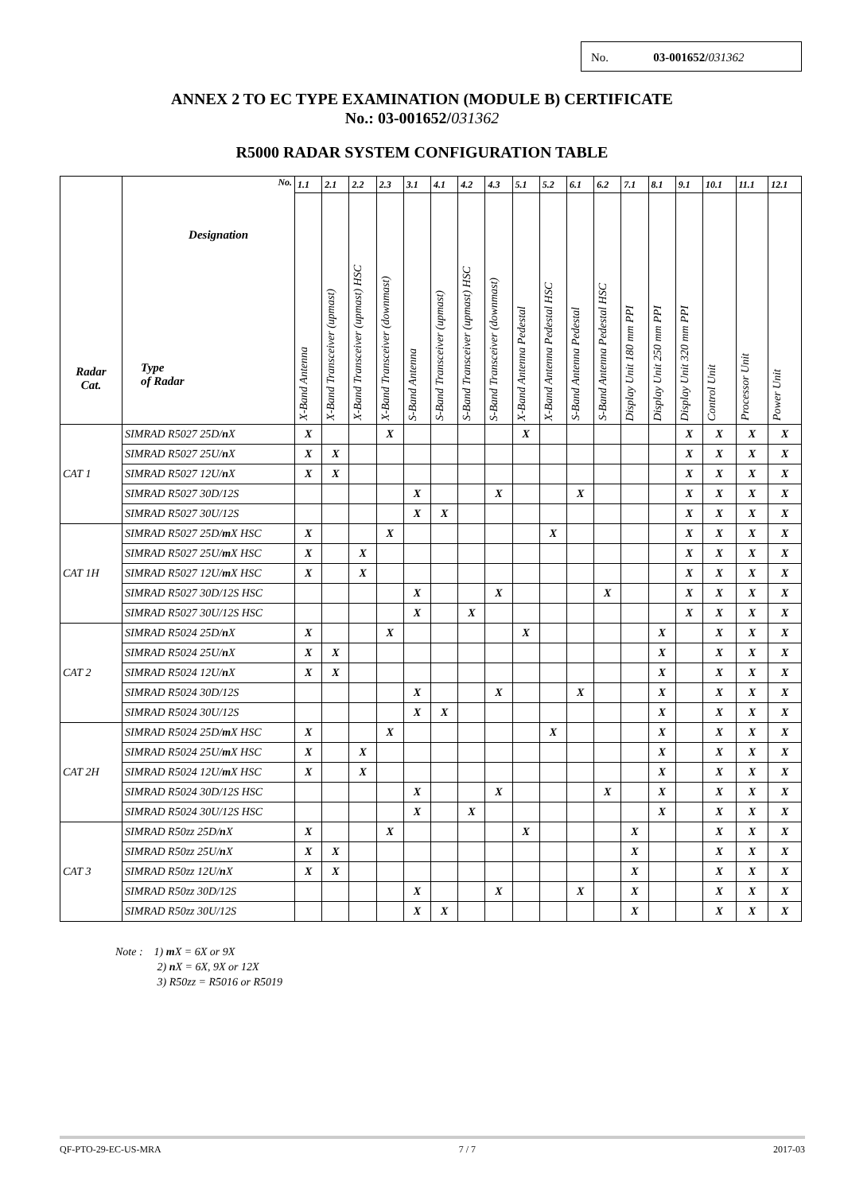No. 03-001652/031362
ANNEX 2 TO EC TYPE EXAMINATION (MODULE B) CERTIFICATE
No.: 03-001652/031362
R5000 RADAR SYSTEM CONFIGURATION TABLE
| Radar Cat. | No. Designation Type of Radar | 1.1 | 2.1 | 2.2 | 2.3 | 3.1 | 4.1 | 4.2 | 4.3 | 5.1 | 5.2 | 6.1 | 6.2 | 7.1 | 8.1 | 9.1 | 10.1 | 11.1 | 12.1 |
| | | X-Band Antenna | X-Band Transceiver (upmast) | X-Band Transceiver (upmast) HSC | X-Band Transceiver (downmast) | S-Band Antenna | S-Band Transceiver (upmast) | S-Band Transceiver (upmast) HSC | S-Band Transceiver (downmast) | X-Band Antenna Pedestal | X-Band Antenna Pedestal HSC | S-Band Antenna Pedestal | S-Band Antenna Pedestal HSC | Display Unit 180 mm PPI | Display Unit 250 mm PPI | Display Unit 320 mm PPI | Control Unit | Processor Unit | Power Unit |
| CAT 1 | SIMRAD R5027 25D/ n X | X | | | X | | | | | X | | | | | | X | X | X | X |
| | SIMRAD R5027 25U/ n X | X | X | | | | | | | | | | | | | X | X | X | X |
| | SIMRAD R5027 12U/ n X | X | X | | | | | | | | | | | | | X | X | X | X |
| | SIMRAD R5027 30D/12S | | | | | X | | | X | | | X | | | | X | X | X | X |
| | SIMRAD R5027 30U/12S | | | | | X | X | | | | | | | | | X | X | X | X |
| CAT 1H | SIMRAD R5027 25D/ m X HSC | X | | | X | | | | | | X | | | | | X | X | X | X |
| | SIMRAD R5027 25U/ m X HSC | X | | X | | | | | | | | | | | | X | X | X | X |
| | SIMRAD R5027 12U/ m X HSC | X | | X | | | | | | | | | | | | X | X | X | X |
| | SIMRAD R5027 30D/12S HSC | | | | | X | | | X | | | | X | | | X | X | X | X |
| | SIMRAD R5027 30U/12S HSC | | | | | X | | X | | | | | | | | X | X | X | X |
| CAT 2 | SIMRAD R5024 25D/ n X | X | | | X | | | | | X | | | | | X | | X | X | X |
| | SIMRAD R5024 25U/ n X | X | X | | | | | | | | | | | | X | | X | X | X |
| | SIMRAD R5024 12U/ n X | X | X | | | | | | | | | | | | X | | X | X | X |
| | SIMRAD R5024 30D/12S | | | | | X | | | X | | | X | | | X | | X | X | X |
| | SIMRAD R5024 30U/12S | | | | | X | X | | | | | | | | X | | X | X | X |
| CAT 2H | SIMRAD R5024 25D/ m X HSC | X | | | X | | | | | | X | | | | X | | X | X | X |
| | SIMRAD R5024 25U/ m X HSC | X | | X | | | | | | | | | | | X | | X | X | X |
| | SIMRAD R5024 12U/ m X HSC | X | | X | | | | | | | | | | | X | | X | X | X |
| | SIMRAD R5024 30D/12S HSC | | | | | X | | | X | | | | X | | X | | X | X | X |
| | SIMRAD R5024 30U/12S HSC | | | | | X | | X | | | | | | | X | | X | X | X |
| CAT 3 | SIMRAD R50zz 25D/ n X | X | | | X | | | | | X | | | | X | | | X | X | X |
| | SIMRAD R50zz 25U/ n X | X | X | | | | | | | | | | | X | | | X | X | X |
| | SIMRAD R50zz 12U/ n X | X | X | | | | | | | | | | | X | | | X | X | X |
| | SIMRAD R50zz 30D/12S | | | | | X | | | X | | | X | | X | | | X | X | X |
| | SIMRAD R50zz 30U/12S | | | | | X | X | | | | | | | X | | | X | X | X |
Note : 1) m X = 6X or 9X
2) n X = 6X, 9X or 12X
3) R50zz = R5016 or R5019
QF-PTO-29-EC-US-MRA 7 / 7 2017-03